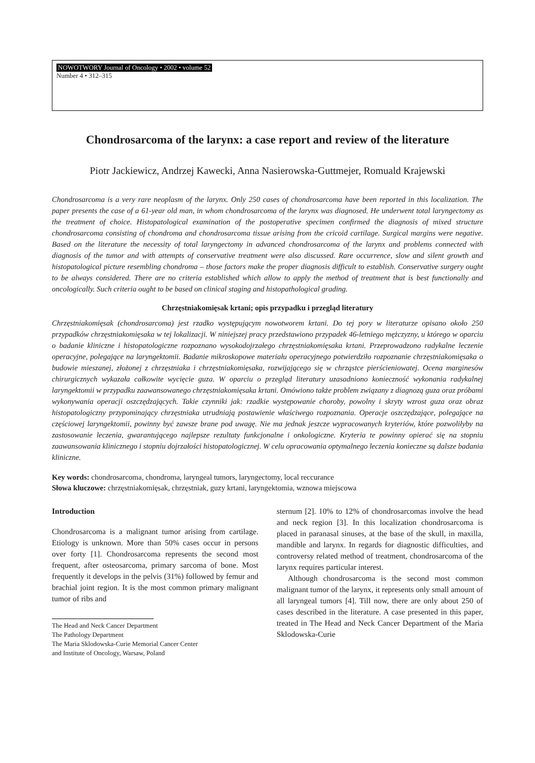NOWOTWORY Journal of Oncology • 2002 • volume 52
Number 4 • 312–315
Chondrosarcoma of the larynx: a case report and review of the literature
Piotr Jackiewicz, Andrzej Kawecki, Anna Nasierowska-Guttmejer, Romuald Krajewski
Chondrosarcoma is a very rare neoplasm of the larynx. Only 250 cases of chondrosarcoma have been reported in this localization. The paper presents the case of a 61-year old man, in whom chondrosarcoma of the larynx was diagnosed. He underwent total laryngectomy as the treatment of choice. Histopatological examination of the postoperative specimen confirmed the diagnosis of mixed structure chondrosarcoma consisting of chondroma and chondrosarcoma tissue arising from the cricoid cartilage. Surgical margins were negative. Based on the literature the necessity of total laryngectomy in advanced chondrosarcoma of the larynx and problems connected with diagnosis of the tumor and with attempts of conservative treatment were also discussed. Rare occurrence, slow and silent growth and histopatological picture resembling chondroma – those factors make the proper diagnosis difficult to establish. Conservative surgery ought to be always considered. There are no criteria established which allow to apply the method of treatment that is best functionally and oncologically. Such criteria ought to be based on clinical staging and histopathological grading.
Chrzęstniakomięsak krtani; opis przypadku i przegląd literatury
Chrzęstniakomięsak (chondrosarcoma) jest rzadko występującym nowotworem krtani. Do tej pory w literaturze opisano około 250 przypadków chrzęstniakomięsaka w tej lokalizacji. W niniejszej pracy przedstawiono przypadek 46-letniego mężczyzny, u którego w oparciu o badanie kliniczne i histopatologiczne rozpoznano wysokodojrzałego chrzęstniakomięsaka krtani. Przeprowadzono radykalne leczenie operacyjne, polegające na laryngektomii. Badanie mikroskopowe materiału operacyjnego potwierdziło rozpoznanie chrzęstniakomięsaka o budowie mieszanej, złożonej z chrzęstniaka i chrzęstniakomięsaka, rozwijającego się w chrząstce pierścieniowatej. Ocena marginesów chirurgicznych wykazała całkowite wycięcie guza. W oparciu o przegląd literatury uzasadniono konieczność wykonania radykalnej laryngektomii w przypadku zaawansowanego chrzęstniakomięsaka krtani. Omówiono także problem związany z diagnozą guza oraz próbami wykonywania operacji oszczędzających. Takie czynniki jak: rzadkie występowanie choroby, powolny i skryty wzrost guza oraz obraz histopatologiczny przypominający chrzęstniaka utrudniają postawienie właściwego rozpoznania. Operacje oszczędzające, polegające na częściowej laryngektomii, powinny być zawsze brane pod uwagę. Nie ma jednak jeszcze wypracowanych kryteriów, które pozwoliłyby na zastosowanie leczenia, gwarantującego najlepsze rezultaty funkcjonalne i onkologiczne. Kryteria te powinny opierać się na stopniu zaawansowania klinicznego i stopniu dojrzałości histopatologicznej. W celu opracowania optymalnego leczenia konieczne są dalsze badania kliniczne.
Key words: chondrosarcoma, chondroma, laryngeal tumors, laryngectomy, local reccurance
Słowa kluczowe: chrzęstniakomięsak, chrzęstniak, guzy krtani, laryngektomia, wznowa miejscowa
Introduction
Chondrosarcoma is a malignant tumor arising from cartilage. Etiology is unknown. More than 50% cases occur in persons over forty [1]. Chondrosarcoma represents the second most frequent, after osteosarcoma, primary sarcoma of bone. Most frequently it develops in the pelvis (31%) followed by femur and brachial joint region. It is the most common primary malignant tumor of ribs and
The Head and Neck Cancer Department
The Pathology Department
The Maria Sklodowska-Curie Memorial Cancer Center
and Institute of Oncology, Warsaw, Poland
sternum [2]. 10% to 12% of chondrosarcomas involve the head and neck region [3]. In this localization chondrosarcoma is placed in paranasal sinuses, at the base of the skull, in maxilla, mandible and larynx. In regards for diagnostic difficulties, and controversy related method of treatment, chondrosarcoma of the larynx requires particular interest.
Although chondrosarcoma is the second most common malignant tumor of the larynx, it represents only small amount of all laryngeal tumors [4]. Till now, there are only about 250 of cases described in the literature. A case presented in this paper, treated in The Head and Neck Cancer Department of the Maria Sklodowska-Curie